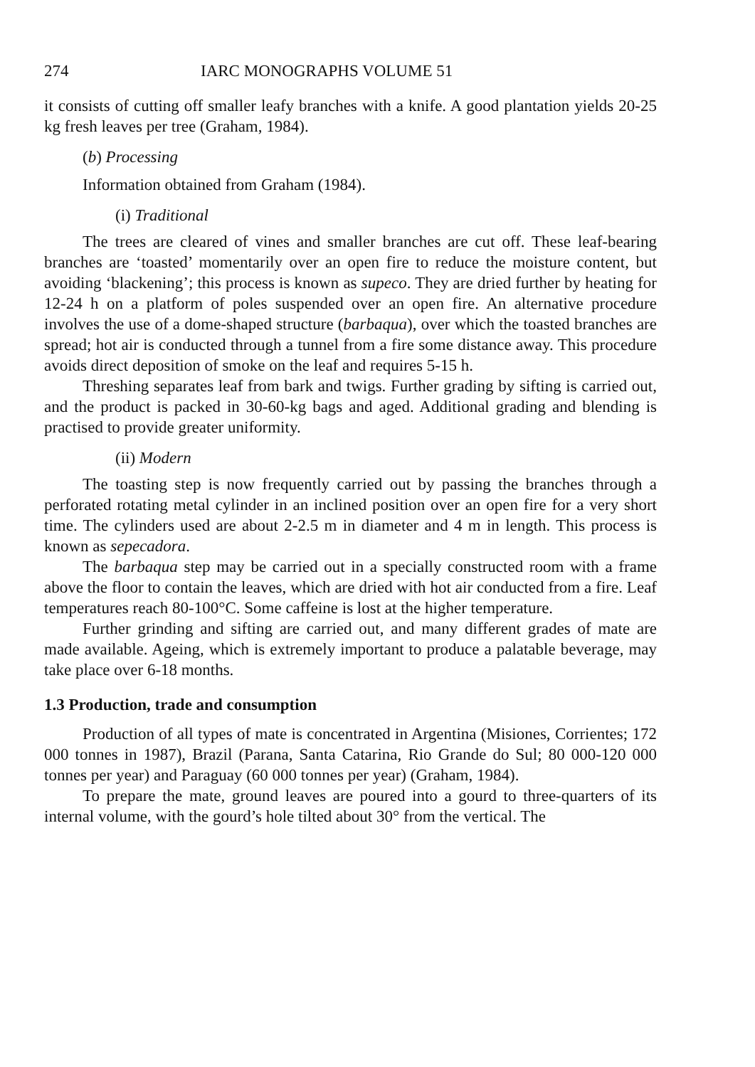274 IARC MONOGRAPHS VOLUME 51
it consists of cutting off smaller leafy branches with a knife. A good plantation yields 20-25 kg fresh leaves per tree (Graham, 1984).
(b) Processing
Information obtained from Graham (1984).
(i) Traditional
The trees are cleared of vines and smaller branches are cut off. These leaf-bearing branches are ‘toasted’ momentarily over an open fire to reduce the moisture content, but avoiding ‘blackening’; this process is known as supeco. They are dried further by heating for 12-24 h on a platform of poles suspended over an open fire. An alternative procedure involves the use of a dome-shaped structure (barbaqua), over which the toasted branches are spread; hot air is conducted through a tunnel from a fire some distance away. This procedure avoids direct deposition of smoke on the leaf and requires 5-15 h.
Threshing separates leaf from bark and twigs. Further grading by sifting is carried out, and the product is packed in 30-60-kg bags and aged. Additional grading and blending is practised to provide greater uniformity.
(ii) Modern
The toasting step is now frequently carried out by passing the branches through a perforated rotating metal cylinder in an inclined position over an open fire for a very short time. The cylinders used are about 2-2.5 m in diameter and 4 m in length. This process is known as sepecadora.
The barbaqua step may be carried out in a specially constructed room with a frame above the floor to contain the leaves, which are dried with hot air conducted from a fire. Leaf temperatures reach 80-100°C. Some caffeine is lost at the higher temperature.
Further grinding and sifting are carried out, and many different grades of mate are made available. Ageing, which is extremely important to produce a palatable beverage, may take place over 6-18 months.
1.3 Production, trade and consumption
Production of all types of mate is concentrated in Argentina (Misiones, Corrientes; 172 000 tonnes in 1987), Brazil (Parana, Santa Catarina, Rio Grande do Sul; 80 000-120 000 tonnes per year) and Paraguay (60 000 tonnes per year) (Graham, 1984).
To prepare the mate, ground leaves are poured into a gourd to three-quarters of its internal volume, with the gourd’s hole tilted about 30° from the vertical. The